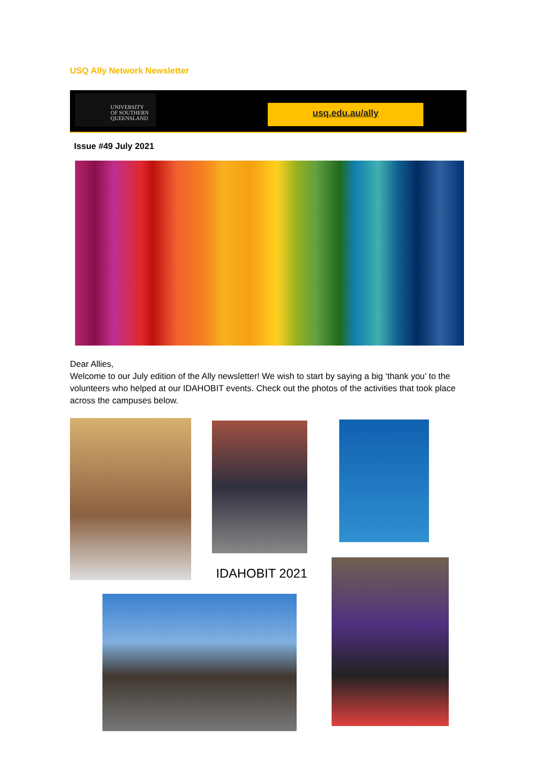USQ Ally Network Newsletter
UNIVERSITY
OF SOUTHERN
QUEENSLAND
usq.edu.au/ally
Issue #49 July 2021
Dear Allies,
Welcome to our July edition of the Ally newsletter! We wish to start by saying a big ‘thank you’ to the volunteers who helped at our IDAHOBIT events. Check out the photos of the activities that took place across the campuses below.
IDAHOBIT 2021